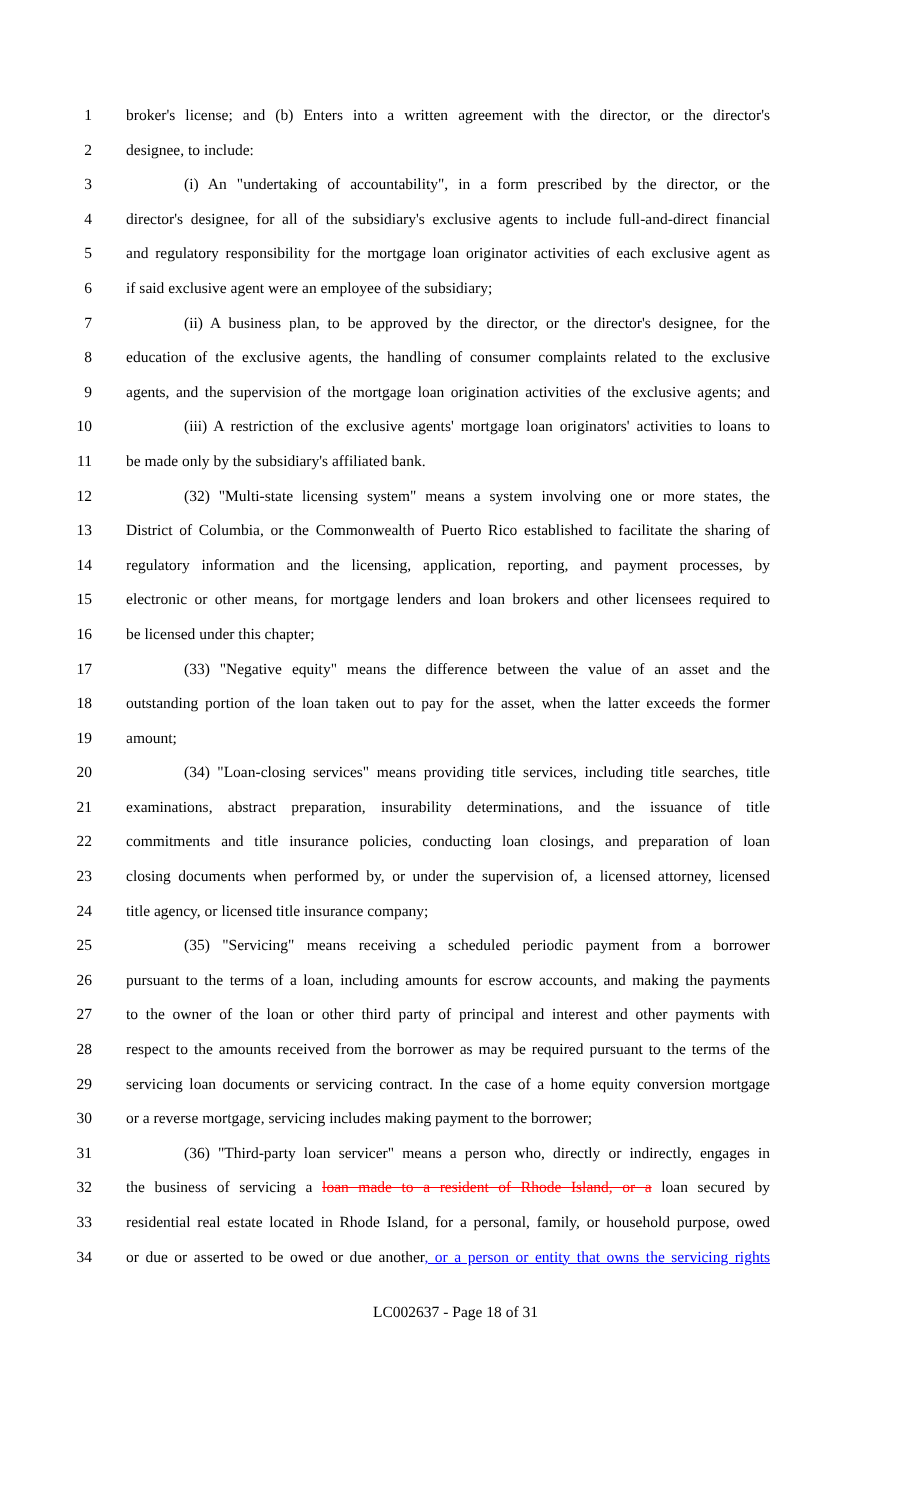1 broker's license; and (b) Enters into a written agreement with the director, or the director's
2 designee, to include:
3 (i) An "undertaking of accountability", in a form prescribed by the director, or the
4 director's designee, for all of the subsidiary's exclusive agents to include full-and-direct financial
5 and regulatory responsibility for the mortgage loan originator activities of each exclusive agent as
6 if said exclusive agent were an employee of the subsidiary;
7 (ii) A business plan, to be approved by the director, or the director's designee, for the
8 education of the exclusive agents, the handling of consumer complaints related to the exclusive
9 agents, and the supervision of the mortgage loan origination activities of the exclusive agents; and
10 (iii) A restriction of the exclusive agents' mortgage loan originators' activities to loans to
11 be made only by the subsidiary's affiliated bank.
12 (32) "Multi-state licensing system" means a system involving one or more states, the
13 District of Columbia, or the Commonwealth of Puerto Rico established to facilitate the sharing of
14 regulatory information and the licensing, application, reporting, and payment processes, by
15 electronic or other means, for mortgage lenders and loan brokers and other licensees required to
16 be licensed under this chapter;
17 (33) "Negative equity" means the difference between the value of an asset and the
18 outstanding portion of the loan taken out to pay for the asset, when the latter exceeds the former
19 amount;
20 (34) "Loan-closing services" means providing title services, including title searches, title
21 examinations, abstract preparation, insurability determinations, and the issuance of title
22 commitments and title insurance policies, conducting loan closings, and preparation of loan
23 closing documents when performed by, or under the supervision of, a licensed attorney, licensed
24 title agency, or licensed title insurance company;
25 (35) "Servicing" means receiving a scheduled periodic payment from a borrower
26 pursuant to the terms of a loan, including amounts for escrow accounts, and making the payments
27 to the owner of the loan or other third party of principal and interest and other payments with
28 respect to the amounts received from the borrower as may be required pursuant to the terms of the
29 servicing loan documents or servicing contract. In the case of a home equity conversion mortgage
30 or a reverse mortgage, servicing includes making payment to the borrower;
31 (36) "Third-party loan servicer" means a person who, directly or indirectly, engages in
32 the business of servicing a loan made to a resident of Rhode Island, or a loan secured by
33 residential real estate located in Rhode Island, for a personal, family, or household purpose, owed
34 or due or asserted to be owed or due another, or a person or entity that owns the servicing rights
LC002637 - Page 18 of 31